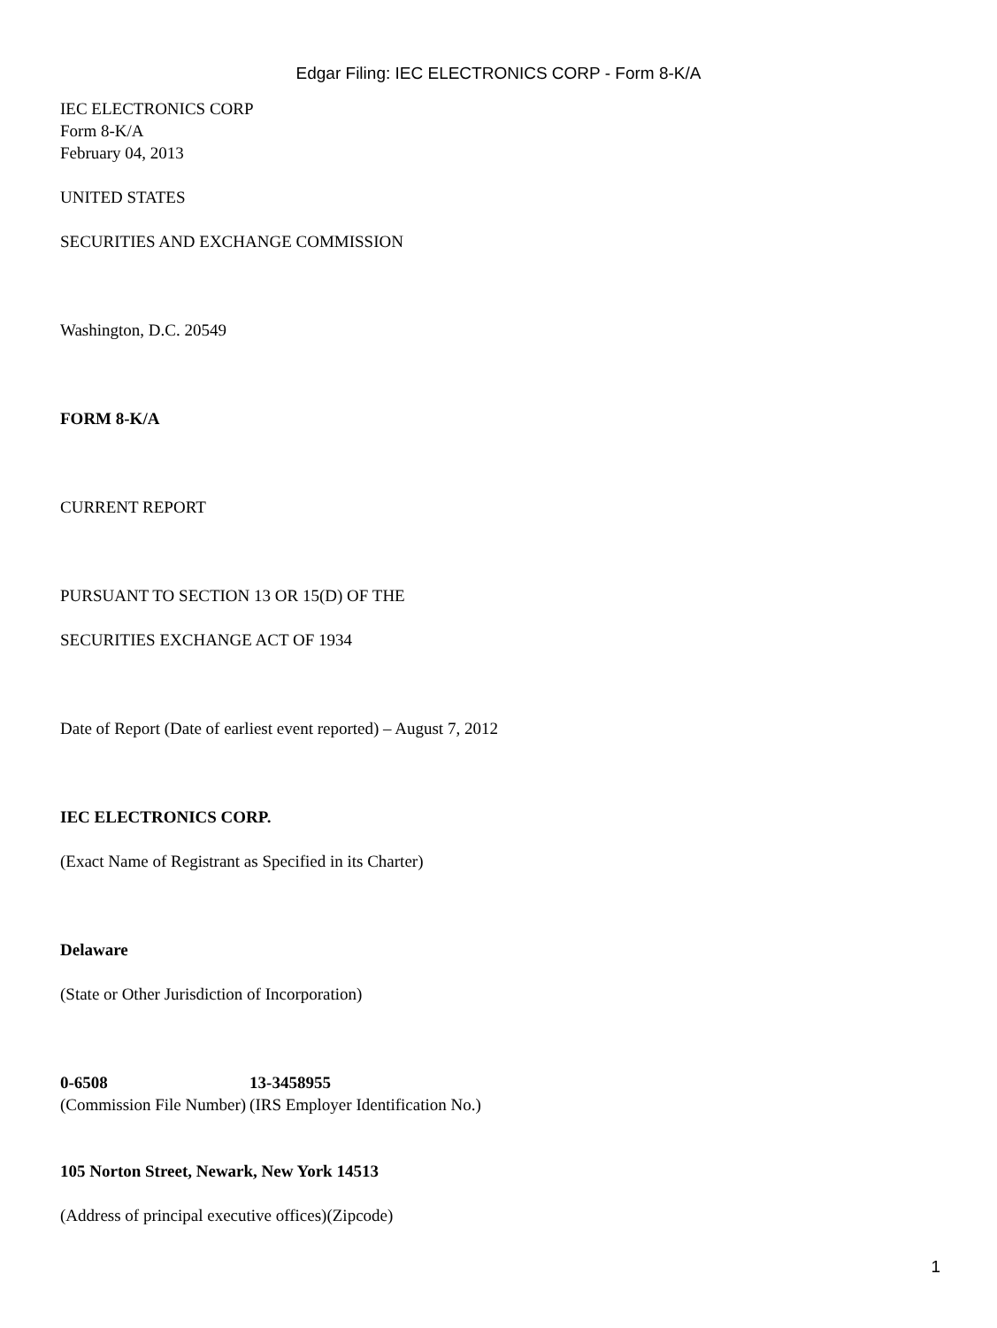Edgar Filing: IEC ELECTRONICS CORP - Form 8-K/A
IEC ELECTRONICS CORP
Form 8-K/A
February 04, 2013
UNITED STATES
SECURITIES AND EXCHANGE COMMISSION
Washington, D.C. 20549
FORM 8-K/A
CURRENT REPORT
PURSUANT TO SECTION 13 OR 15(D) OF THE
SECURITIES EXCHANGE ACT OF 1934
Date of Report (Date of earliest event reported) – August 7, 2012
IEC ELECTRONICS CORP.
(Exact Name of Registrant as Specified in its Charter)
Delaware
(State or Other Jurisdiction of Incorporation)
| 0-6508 | 13-3458955 |
| (Commission File Number) | (IRS Employer Identification No.) |
105 Norton Street, Newark, New York 14513
(Address of principal executive offices)(Zipcode)
1